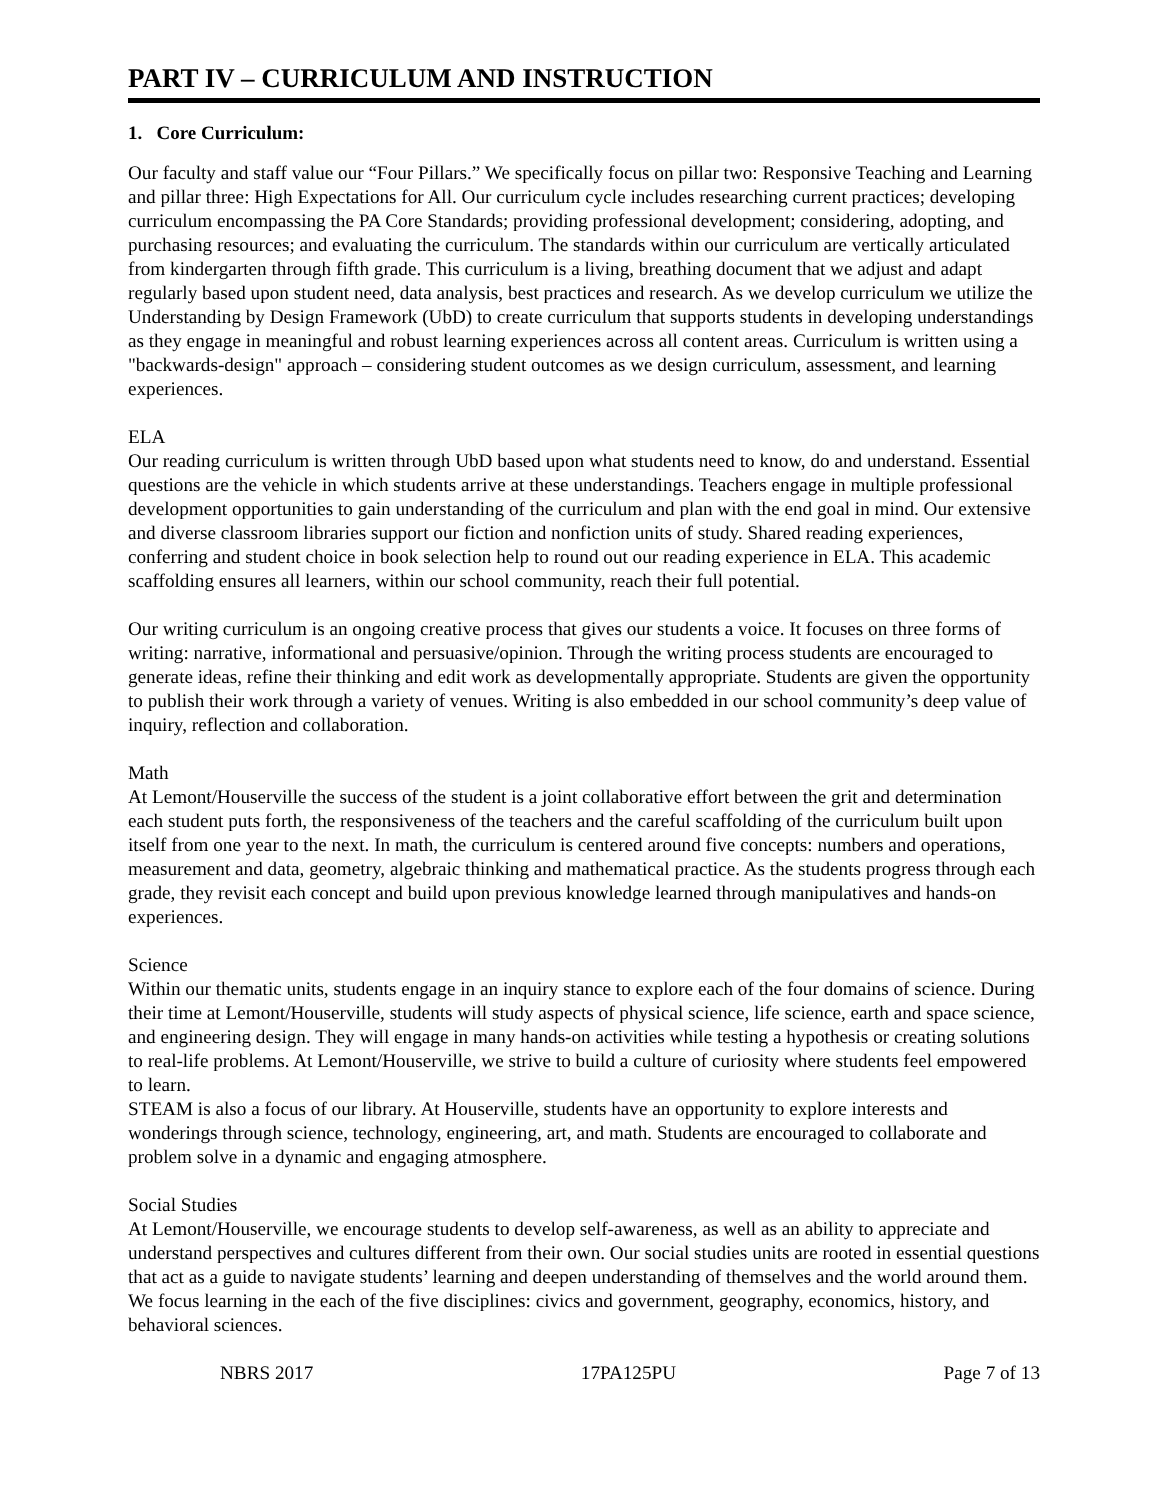PART IV – CURRICULUM AND INSTRUCTION
1. Core Curriculum:
Our faculty and staff value our “Four Pillars.” We specifically focus on pillar two: Responsive Teaching and Learning and pillar three: High Expectations for All. Our curriculum cycle includes researching current practices; developing curriculum encompassing the PA Core Standards; providing professional development; considering, adopting, and purchasing resources; and evaluating the curriculum. The standards within our curriculum are vertically articulated from kindergarten through fifth grade. This curriculum is a living, breathing document that we adjust and adapt regularly based upon student need, data analysis, best practices and research. As we develop curriculum we utilize the Understanding by Design Framework (UbD) to create curriculum that supports students in developing understandings as they engage in meaningful and robust learning experiences across all content areas. Curriculum is written using a "backwards-design" approach – considering student outcomes as we design curriculum, assessment, and learning experiences.
ELA
Our reading curriculum is written through UbD based upon what students need to know, do and understand. Essential questions are the vehicle in which students arrive at these understandings. Teachers engage in multiple professional development opportunities to gain understanding of the curriculum and plan with the end goal in mind. Our extensive and diverse classroom libraries support our fiction and nonfiction units of study. Shared reading experiences, conferring and student choice in book selection help to round out our reading experience in ELA. This academic scaffolding ensures all learners, within our school community, reach their full potential.
Our writing curriculum is an ongoing creative process that gives our students a voice. It focuses on three forms of writing: narrative, informational and persuasive/opinion. Through the writing process students are encouraged to generate ideas, refine their thinking and edit work as developmentally appropriate. Students are given the opportunity to publish their work through a variety of venues. Writing is also embedded in our school community’s deep value of inquiry, reflection and collaboration.
Math
At Lemont/Houserville the success of the student is a joint collaborative effort between the grit and determination each student puts forth, the responsiveness of the teachers and the careful scaffolding of the curriculum built upon itself from one year to the next. In math, the curriculum is centered around five concepts: numbers and operations, measurement and data, geometry, algebraic thinking and mathematical practice. As the students progress through each grade, they revisit each concept and build upon previous knowledge learned through manipulatives and hands-on experiences.
Science
Within our thematic units, students engage in an inquiry stance to explore each of the four domains of science. During their time at Lemont/Houserville, students will study aspects of physical science, life science, earth and space science, and engineering design. They will engage in many hands-on activities while testing a hypothesis or creating solutions to real-life problems. At Lemont/Houserville, we strive to build a culture of curiosity where students feel empowered to learn.
STEAM is also a focus of our library. At Houserville, students have an opportunity to explore interests and wonderings through science, technology, engineering, art, and math. Students are encouraged to collaborate and problem solve in a dynamic and engaging atmosphere.
Social Studies
At Lemont/Houserville, we encourage students to develop self-awareness, as well as an ability to appreciate and understand perspectives and cultures different from their own. Our social studies units are rooted in essential questions that act as a guide to navigate students’ learning and deepen understanding of themselves and the world around them. We focus learning in the each of the five disciplines: civics and government, geography, economics, history, and behavioral sciences.
NBRS 2017 17PA125PU Page 7 of 13